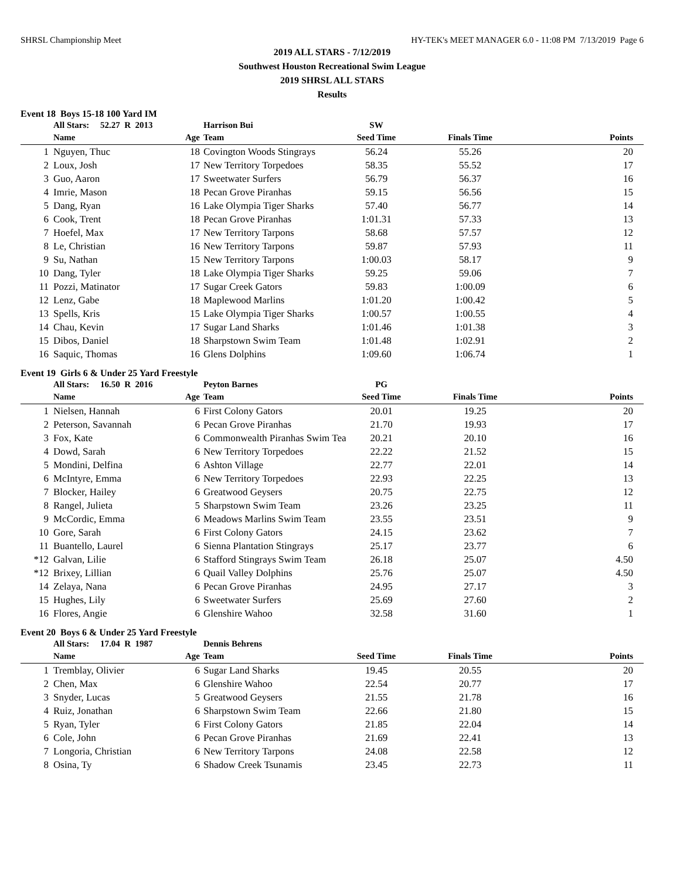SHRSL Championship Meet HY-TEK's MEET MANAGER 6.0 - 11:08 PM 7/13/2019 Page 6
2019 ALL STARS - 7/12/2019
Southwest Houston Recreational Swim League
2019 SHRSL ALL STARS
Results
Event 18 Boys 15-18 100 Yard IM
| | All Stars: 52.27 R 2013 | | Harrison Bui | SW | | |
| | Name | Age | Team | Seed Time | Finals Time | Points |
| 1 | Nguyen, Thuc | 18 | Covington Woods Stingrays | 56.24 | 55.26 | 20 |
| 2 | Loux, Josh | 17 | New Territory Torpedoes | 58.35 | 55.52 | 17 |
| 3 | Guo, Aaron | 17 | Sweetwater Surfers | 56.79 | 56.37 | 16 |
| 4 | Imrie, Mason | 18 | Pecan Grove Piranhas | 59.15 | 56.56 | 15 |
| 5 | Dang, Ryan | 16 | Lake Olympia Tiger Sharks | 57.40 | 56.77 | 14 |
| 6 | Cook, Trent | 18 | Pecan Grove Piranhas | 1:01.31 | 57.33 | 13 |
| 7 | Hoefel, Max | 17 | New Territory Tarpons | 58.68 | 57.57 | 12 |
| 8 | Le, Christian | 16 | New Territory Tarpons | 59.87 | 57.93 | 11 |
| 9 | Su, Nathan | 15 | New Territory Tarpons | 1:00.03 | 58.17 | 9 |
| 10 | Dang, Tyler | 18 | Lake Olympia Tiger Sharks | 59.25 | 59.06 | 7 |
| 11 | Pozzi, Matinator | 17 | Sugar Creek Gators | 59.83 | 1:00.09 | 6 |
| 12 | Lenz, Gabe | 18 | Maplewood Marlins | 1:01.20 | 1:00.42 | 5 |
| 13 | Spells, Kris | 15 | Lake Olympia Tiger Sharks | 1:00.57 | 1:00.55 | 4 |
| 14 | Chau, Kevin | 17 | Sugar Land Sharks | 1:01.46 | 1:01.38 | 3 |
| 15 | Dibos, Daniel | 18 | Sharpstown Swim Team | 1:01.48 | 1:02.91 | 2 |
| 16 | Saquic, Thomas | 16 | Glens Dolphins | 1:09.60 | 1:06.74 | 1 |
Event 19 Girls 6 & Under 25 Yard Freestyle
| | All Stars: 16.50 R 2016 | | Peyton Barnes | PG | | |
| | Name | Age | Team | Seed Time | Finals Time | Points |
| 1 | Nielsen, Hannah | 6 | First Colony Gators | 20.01 | 19.25 | 20 |
| 2 | Peterson, Savannah | 6 | Pecan Grove Piranhas | 21.70 | 19.93 | 17 |
| 3 | Fox, Kate | 6 | Commonwealth Piranhas Swim Tea | 20.21 | 20.10 | 16 |
| 4 | Dowd, Sarah | 6 | New Territory Torpedoes | 22.22 | 21.52 | 15 |
| 5 | Mondini, Delfina | 6 | Ashton Village | 22.77 | 22.01 | 14 |
| 6 | McIntyre, Emma | 6 | New Territory Torpedoes | 22.93 | 22.25 | 13 |
| 7 | Blocker, Hailey | 6 | Greatwood Geysers | 20.75 | 22.75 | 12 |
| 8 | Rangel, Julieta | 5 | Sharpstown Swim Team | 23.26 | 23.25 | 11 |
| 9 | McCordic, Emma | 6 | Meadows Marlins Swim Team | 23.55 | 23.51 | 9 |
| 10 | Gore, Sarah | 6 | First Colony Gators | 24.15 | 23.62 | 7 |
| 11 | Buantello, Laurel | 6 | Sienna Plantation Stingrays | 25.17 | 23.77 | 6 |
| *12 | Galvan, Lilie | 6 | Stafford Stingrays Swim Team | 26.18 | 25.07 | 4.50 |
| *12 | Brixey, Lillian | 6 | Quail Valley Dolphins | 25.76 | 25.07 | 4.50 |
| 14 | Zelaya, Nana | 6 | Pecan Grove Piranhas | 24.95 | 27.17 | 3 |
| 15 | Hughes, Lily | 6 | Sweetwater Surfers | 25.69 | 27.60 | 2 |
| 16 | Flores, Angie | 6 | Glenshire Wahoo | 32.58 | 31.60 | 1 |
Event 20 Boys 6 & Under 25 Yard Freestyle
| | All Stars: 17.04 R 1987 | | Dennis Behrens | | | |
| | Name | Age | Team | Seed Time | Finals Time | Points |
| 1 | Tremblay, Olivier | 6 | Sugar Land Sharks | 19.45 | 20.55 | 20 |
| 2 | Chen, Max | 6 | Glenshire Wahoo | 22.54 | 20.77 | 17 |
| 3 | Snyder, Lucas | 5 | Greatwood Geysers | 21.55 | 21.78 | 16 |
| 4 | Ruiz, Jonathan | 6 | Sharpstown Swim Team | 22.66 | 21.80 | 15 |
| 5 | Ryan, Tyler | 6 | First Colony Gators | 21.85 | 22.04 | 14 |
| 6 | Cole, John | 6 | Pecan Grove Piranhas | 21.69 | 22.41 | 13 |
| 7 | Longoria, Christian | 6 | New Territory Tarpons | 24.08 | 22.58 | 12 |
| 8 | Osina, Ty | 6 | Shadow Creek Tsunamis | 23.45 | 22.73 | 11 |